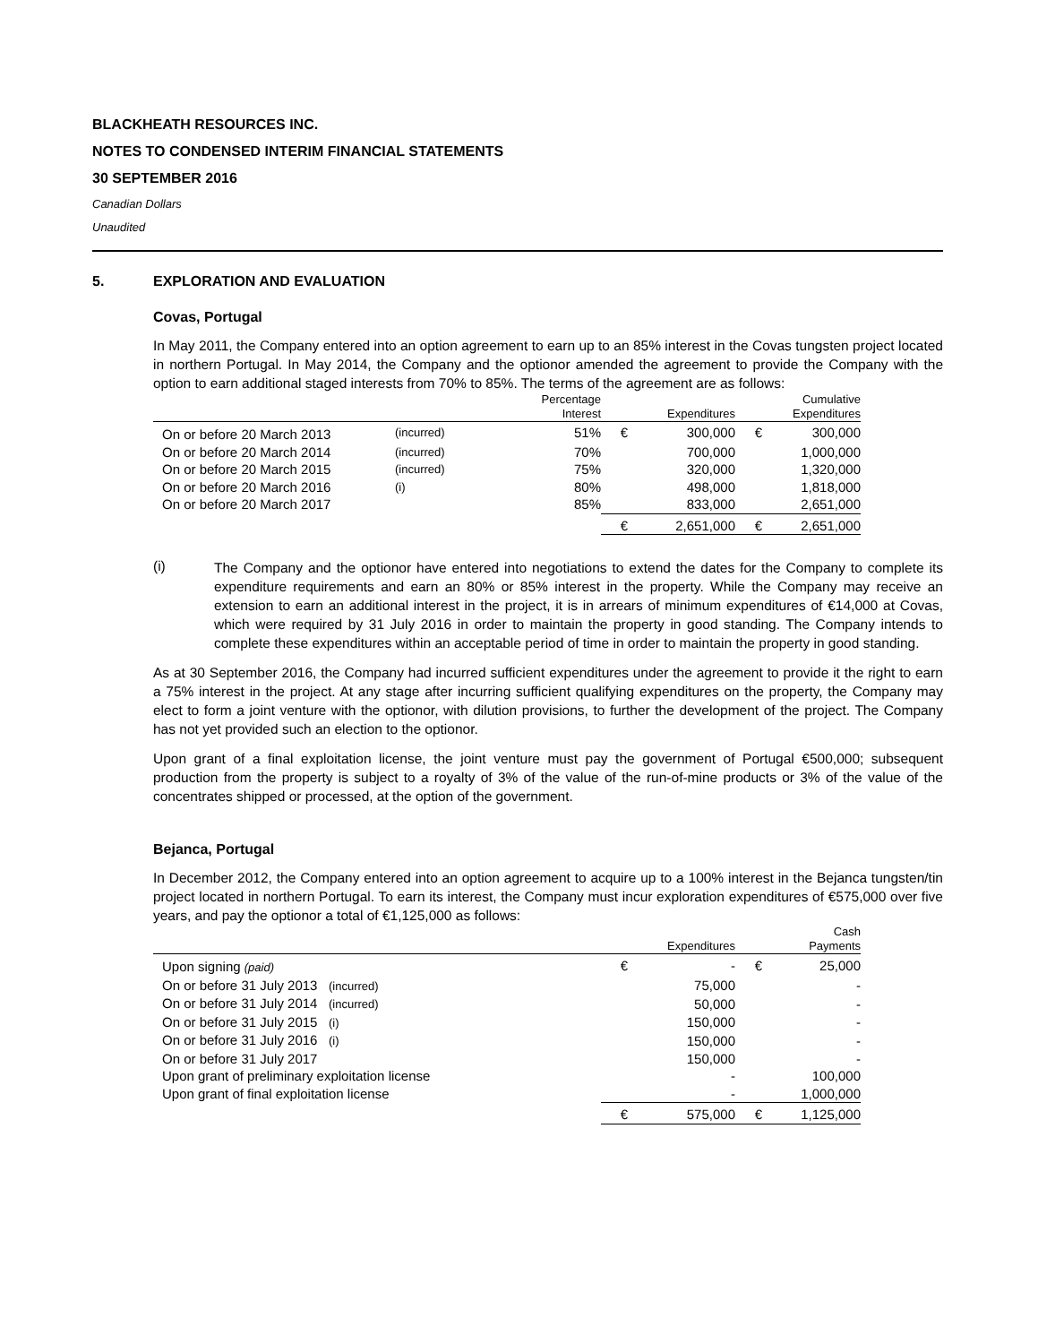BLACKHEATH RESOURCES INC.
NOTES TO CONDENSED INTERIM FINANCIAL STATEMENTS
30 SEPTEMBER 2016
Canadian Dollars
Unaudited
5. EXPLORATION AND EVALUATION
Covas, Portugal
In May 2011, the Company entered into an option agreement to earn up to an 85% interest in the Covas tungsten project located in northern Portugal. In May 2014, the Company and the optionor amended the agreement to provide the Company with the option to earn additional staged interests from 70% to 85%. The terms of the agreement are as follows:
| | | Percentage Interest | | Expenditures | | Cumulative Expenditures | |
| --- | --- | --- | --- | --- | --- | --- | --- |
| On or before 20 March 2013 | (incurred) | 51% | € | 300,000 | € | 300,000 | |
| On or before 20 March 2014 | (incurred) | 70% | | 700,000 | | 1,000,000 | |
| On or before 20 March 2015 | (incurred) | 75% | | 320,000 | | 1,320,000 | |
| On or before 20 March 2016 | (i) | 80% | | 498,000 | | 1,818,000 | |
| On or before 20 March 2017 | | 85% | | 833,000 | | 2,651,000 | |
| | | | € | 2,651,000 | € | 2,651,000 | |
(i)
The Company and the optionor have entered into negotiations to extend the dates for the Company to complete its expenditure requirements and earn an 80% or 85% interest in the property. While the Company may receive an extension to earn an additional interest in the project, it is in arrears of minimum expenditures of €14,000 at Covas, which were required by 31 July 2016 in order to maintain the property in good standing. The Company intends to complete these expenditures within an acceptable period of time in order to maintain the property in good standing.
As at 30 September 2016, the Company had incurred sufficient expenditures under the agreement to provide it the right to earn a 75% interest in the project. At any stage after incurring sufficient qualifying expenditures on the property, the Company may elect to form a joint venture with the optionor, with dilution provisions, to further the development of the project. The Company has not yet provided such an election to the optionor.
Upon grant of a final exploitation license, the joint venture must pay the government of Portugal €500,000; subsequent production from the property is subject to a royalty of 3% of the value of the run-of-mine products or 3% of the value of the concentrates shipped or processed, at the option of the government.
Bejanca, Portugal
In December 2012, the Company entered into an option agreement to acquire up to a 100% interest in the Bejanca tungsten/tin project located in northern Portugal. To earn its interest, the Company must incur exploration expenditures of €575,000 over five years, and pay the optionor a total of €1,125,000 as follows:
| | | Expenditures | | Cash Payments | |
| --- | --- | --- | --- | --- | --- |
| Upon signing (paid) | € | - | € | 25,000 | |
| On or before 31 July 2013 (incurred) | | 75,000 | | - | |
| On or before 31 July 2014 (incurred) | | 50,000 | | - | |
| On or before 31 July 2015 (i) | | 150,000 | | - | |
| On or before 31 July 2016 (i) | | 150,000 | | - | |
| On or before 31 July 2017 | | 150,000 | | - | |
| Upon grant of preliminary exploitation license | | - | | 100,000 | |
| Upon grant of final exploitation license | | - | | 1,000,000 | |
| | € | 575,000 | € | 1,125,000 | |